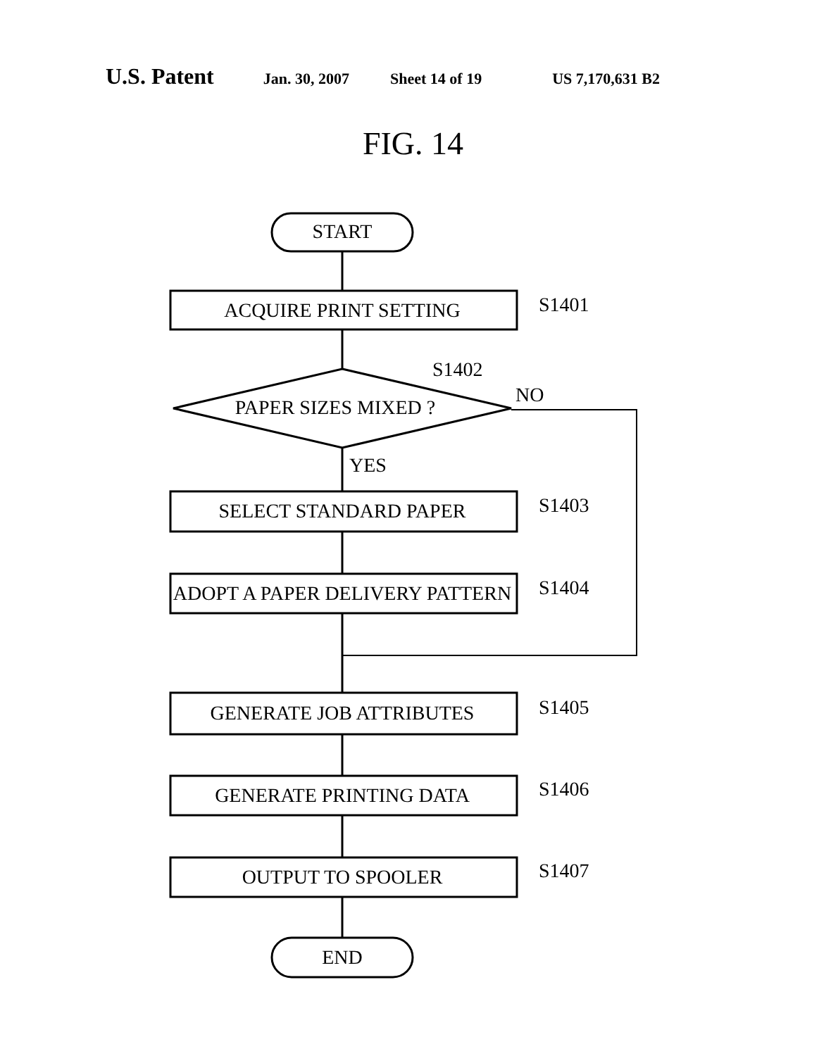U.S. Patent Jan. 30, 2007 Sheet 14 of 19 US 7,170,631 B2
FIG. 14
START
ACQUIRE PRINT SETTING
S1401
PAPER SIZES MIXED ?
S1402
NO
YES
SELECT STANDARD PAPER
S1403
ADOPT A PAPER DELIVERY PATTERN
S1404
GENERATE JOB ATTRIBUTES
S1405
GENERATE PRINTING DATA
S1406
OUTPUT TO SPOOLER
S1407
END